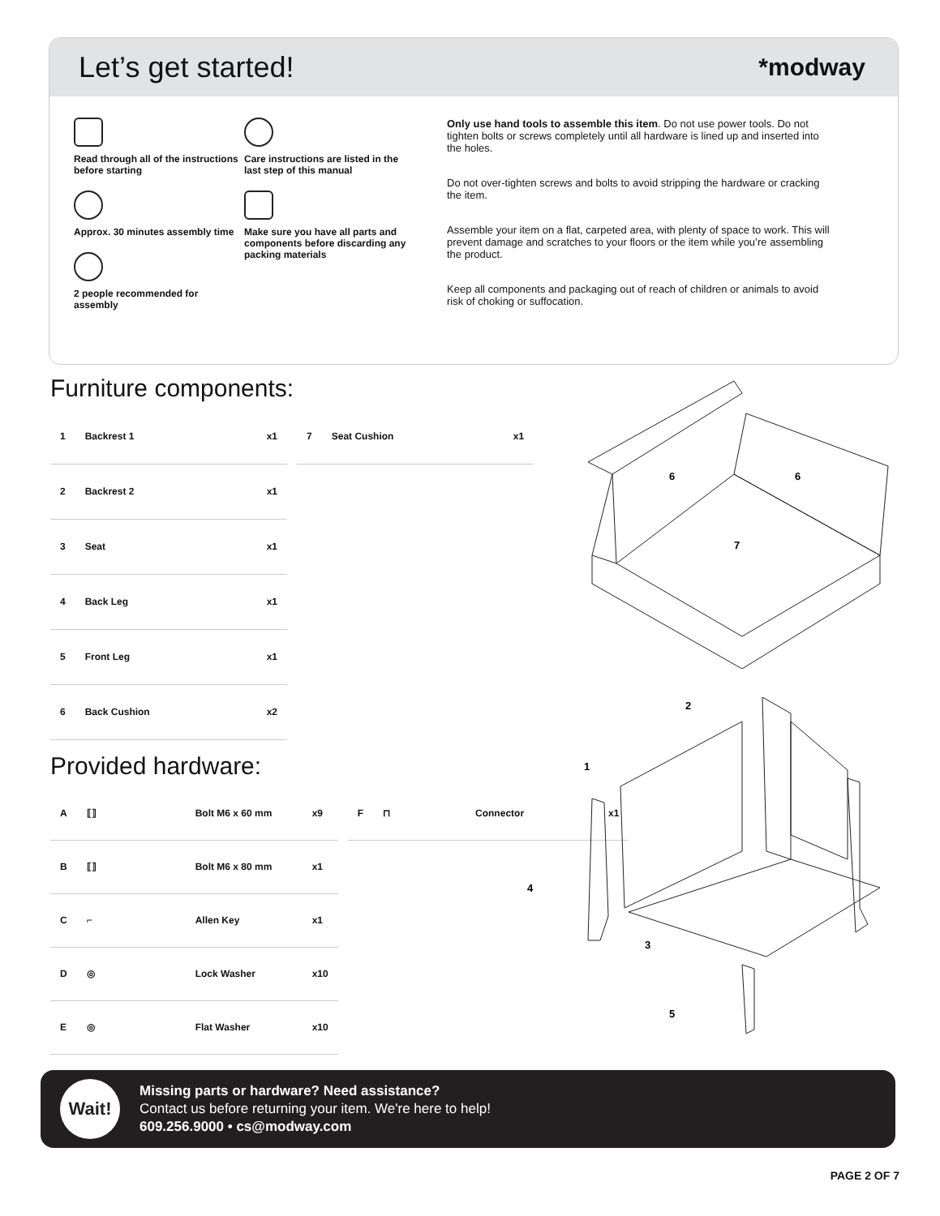Let’s get started!
*modway
Read through all of the instructions before starting
Approx. 30 minutes assembly time
2 people recommended for assembly
Care instructions are listed in the last step of this manual
Make sure you have all parts and components before discarding any packing materials
Only use hand tools to assemble this item. Do not use power tools. Do not tighten bolts or screws completely until all hardware is lined up and inserted into the holes.
Do not over-tighten screws and bolts to avoid stripping the hardware or cracking the item.
Assemble your item on a flat, carpeted area, with plenty of space to work. This will prevent damage and scratches to your floors or the item while you’re assembling the product.
Keep all components and packaging out of reach of children or animals to avoid risk of choking or suffocation.
Furniture components:
| 1 | Backrest 1 | x1 |
| 2 | Backrest 2 | x1 |
| 3 | Seat | x1 |
| 4 | Back Leg | x1 |
| 5 | Front Leg | x1 |
| 6 | Back Cushion | x2 |
| 7 | Seat Cushion | x1 |
Provided hardware:
| A | ⟦⟧ | Bolt M6 x 60 mm | x9 |
| B | ⟦⟧ | Bolt M6 x 80 mm | x1 |
| C | ⌐ | Allen Key | x1 |
| D | ◎ | Lock Washer | x10 |
| E | ◎ | Flat Washer | x10 |
| F | ⊓ | Connector | x1 |
6
6
7
2
1
4
3
5
Wait!
Missing parts or hardware? Need assistance?
Contact us before returning your item. We're here to help!
609.256.9000 • cs@modway.com
PAGE 2 OF 7